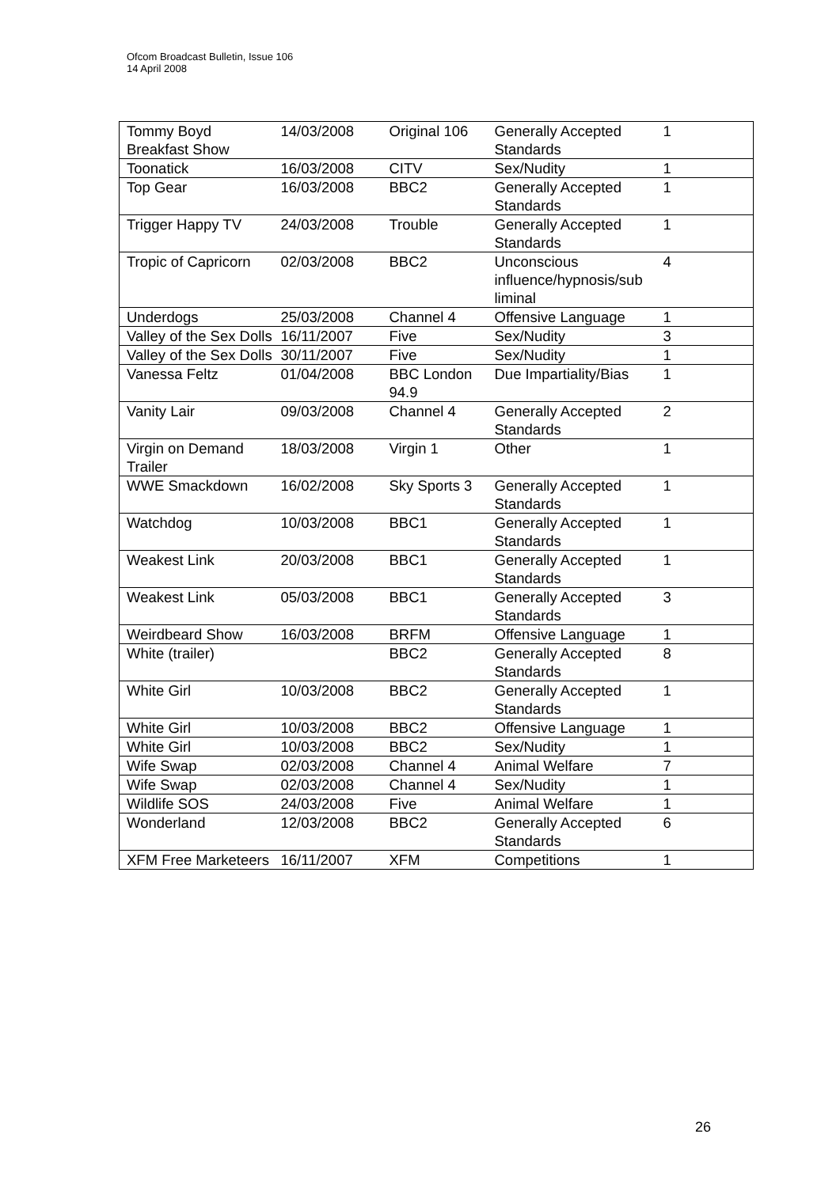Ofcom Broadcast Bulletin, Issue 106
14 April 2008
| Tommy Boyd Breakfast Show | 14/03/2008 | Original 106 | Generally Accepted Standards | 1 |
| Toonatick | 16/03/2008 | CITV | Sex/Nudity | 1 |
| Top Gear | 16/03/2008 | BBC2 | Generally Accepted Standards | 1 |
| Trigger Happy TV | 24/03/2008 | Trouble | Generally Accepted Standards | 1 |
| Tropic of Capricorn | 02/03/2008 | BBC2 | Unconscious influence/hypnosis/sub liminal | 4 |
| Underdogs | 25/03/2008 | Channel 4 | Offensive Language | 1 |
| Valley of the Sex Dolls | 16/11/2007 | Five | Sex/Nudity | 3 |
| Valley of the Sex Dolls | 30/11/2007 | Five | Sex/Nudity | 1 |
| Vanessa Feltz | 01/04/2008 | BBC London 94.9 | Due Impartiality/Bias | 1 |
| Vanity Lair | 09/03/2008 | Channel 4 | Generally Accepted Standards | 2 |
| Virgin on Demand Trailer | 18/03/2008 | Virgin 1 | Other | 1 |
| WWE Smackdown | 16/02/2008 | Sky Sports 3 | Generally Accepted Standards | 1 |
| Watchdog | 10/03/2008 | BBC1 | Generally Accepted Standards | 1 |
| Weakest Link | 20/03/2008 | BBC1 | Generally Accepted Standards | 1 |
| Weakest Link | 05/03/2008 | BBC1 | Generally Accepted Standards | 3 |
| Weirdbeard Show | 16/03/2008 | BRFM | Offensive Language | 1 |
| White (trailer) | | BBC2 | Generally Accepted Standards | 8 |
| White Girl | 10/03/2008 | BBC2 | Generally Accepted Standards | 1 |
| White Girl | 10/03/2008 | BBC2 | Offensive Language | 1 |
| White Girl | 10/03/2008 | BBC2 | Sex/Nudity | 1 |
| Wife Swap | 02/03/2008 | Channel 4 | Animal Welfare | 7 |
| Wife Swap | 02/03/2008 | Channel 4 | Sex/Nudity | 1 |
| Wildlife SOS | 24/03/2008 | Five | Animal Welfare | 1 |
| Wonderland | 12/03/2008 | BBC2 | Generally Accepted Standards | 6 |
| XFM Free Marketeers | 16/11/2007 | XFM | Competitions | 1 |
26